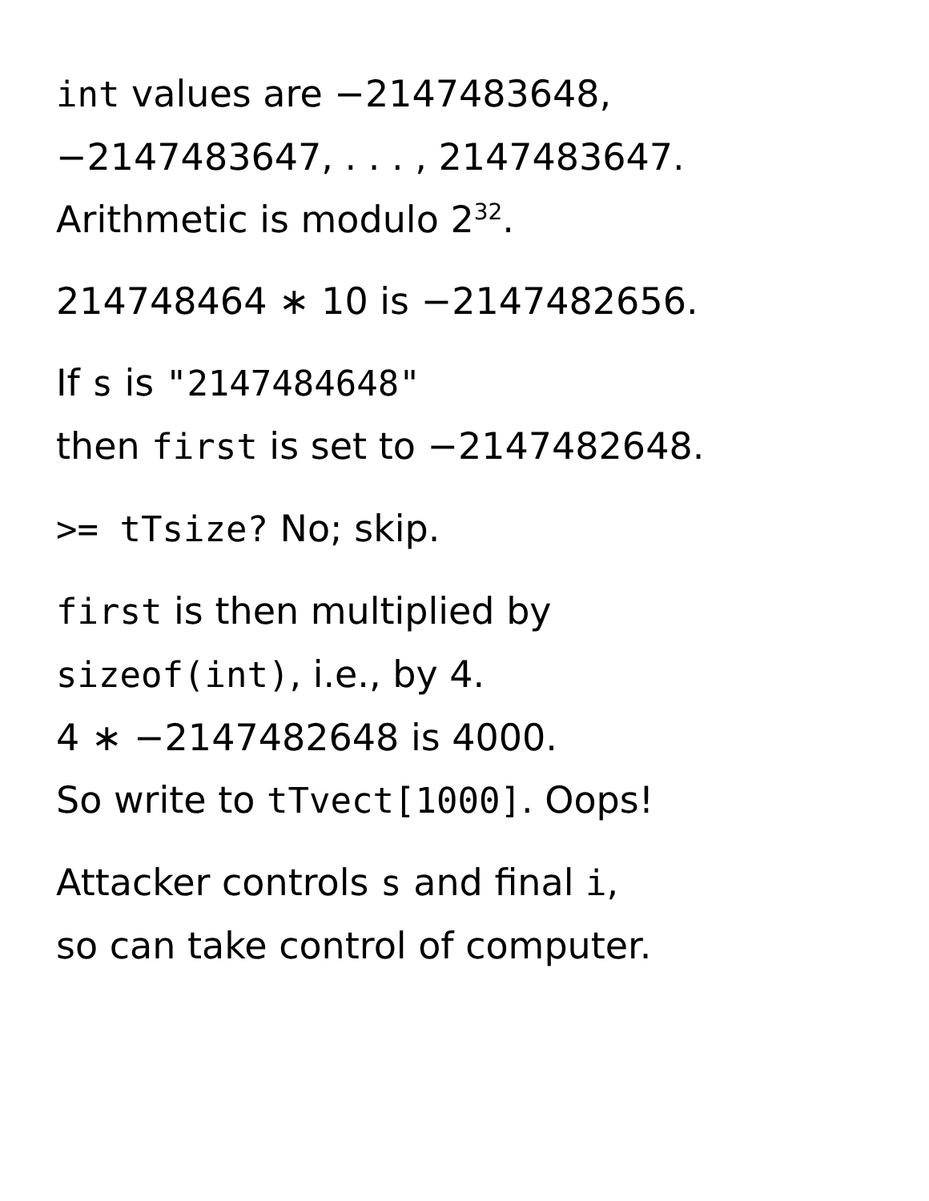int values are −2147483648,
−2147483647, . . . , 2147483647.
Arithmetic is modulo 2<sup>32</sup>.
214748464 ∗ 10 is −2147482656.
If s is "2147484648"
then first is set to −2147482648.
>= tTsize? No; skip.
first is then multiplied by
sizeof(int), i.e., by 4.
4 ∗ −2147482648 is 4000.
So write to tTvect[1000]. Oops!
Attacker controls s and final i,
so can take control of computer.